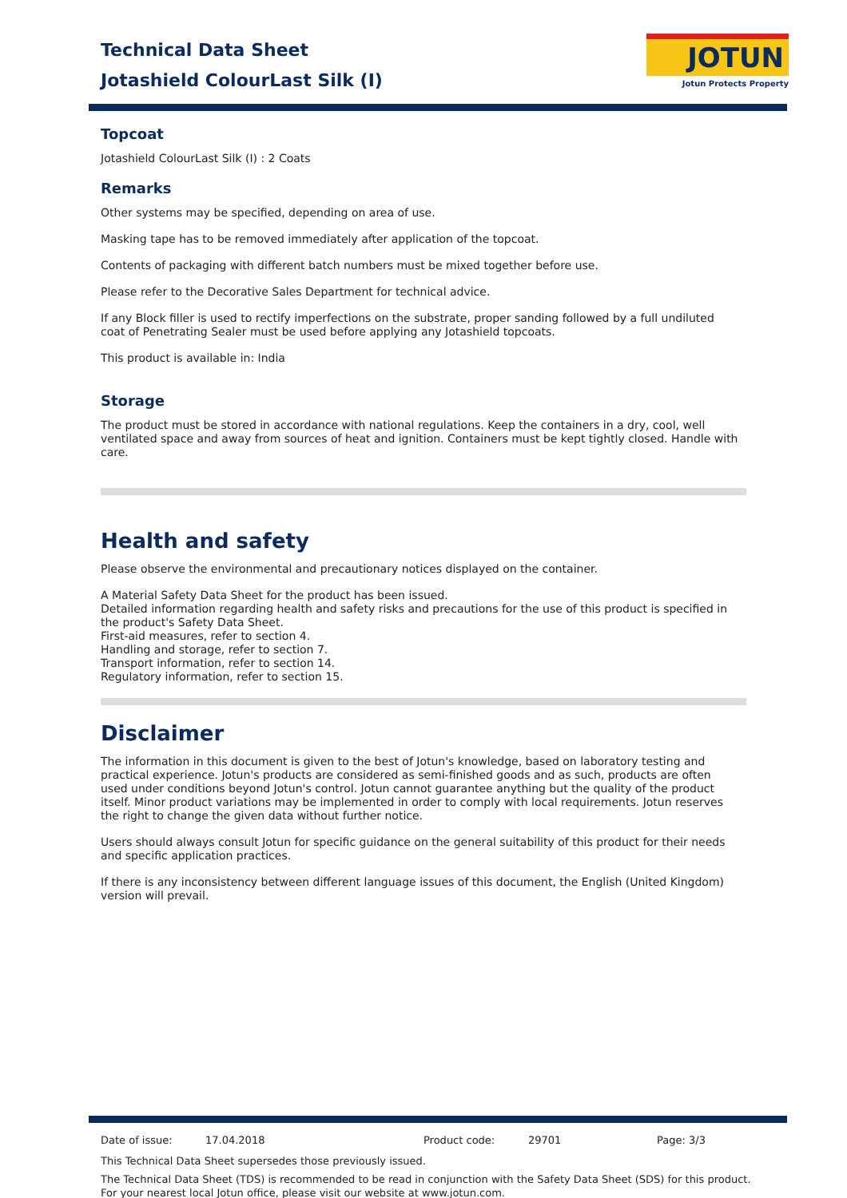Technical Data Sheet
Jotashield ColourLast Silk (I)
JOTUN
Jotun Protects Property
Topcoat
Jotashield ColourLast Silk (I) : 2 Coats
Remarks
Other systems may be specified, depending on area of use.
Masking tape has to be removed immediately after application of the topcoat.
Contents of packaging with different batch numbers must be mixed together before use.
Please refer to the Decorative Sales Department for technical advice.
If any Block filler is used to rectify imperfections on the substrate, proper sanding followed by a full undiluted coat of Penetrating Sealer must be used before applying any Jotashield topcoats.
This product is available in: India
Storage
The product must be stored in accordance with national regulations. Keep the containers in a dry, cool, well ventilated space and away from sources of heat and ignition. Containers must be kept tightly closed. Handle with care.
Health and safety
Please observe the environmental and precautionary notices displayed on the container.
A Material Safety Data Sheet for the product has been issued.
Detailed information regarding health and safety risks and precautions for the use of this product is specified in the product's Safety Data Sheet.
First-aid measures, refer to section 4.
Handling and storage, refer to section 7.
Transport information, refer to section 14.
Regulatory information, refer to section 15.
Disclaimer
The information in this document is given to the best of Jotun's knowledge, based on laboratory testing and practical experience. Jotun's products are considered as semi-finished goods and as such, products are often used under conditions beyond Jotun's control. Jotun cannot guarantee anything but the quality of the product itself. Minor product variations may be implemented in order to comply with local requirements. Jotun reserves the right to change the given data without further notice.
Users should always consult Jotun for specific guidance on the general suitability of this product for their needs and specific application practices.
If there is any inconsistency between different language issues of this document, the English (United Kingdom) version will prevail.
Date of issue: 17.04.2018 Product code: 29701 Page: 3/3
This Technical Data Sheet supersedes those previously issued.
The Technical Data Sheet (TDS) is recommended to be read in conjunction with the Safety Data Sheet (SDS) for this product.
For your nearest local Jotun office, please visit our website at www.jotun.com.